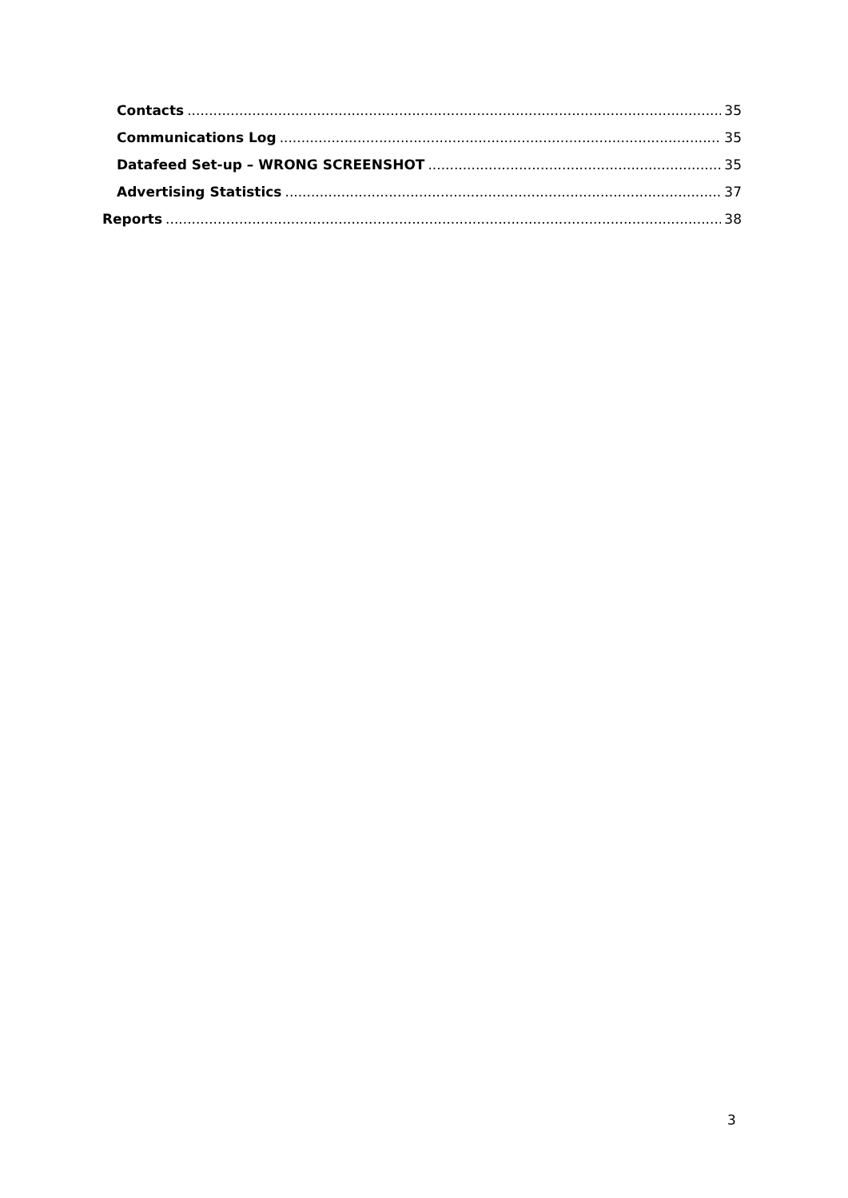Contacts 35
Communications Log 35
Datafeed Set-up – WRONG SCREENSHOT 35
Advertising Statistics 37
Reports 38
3